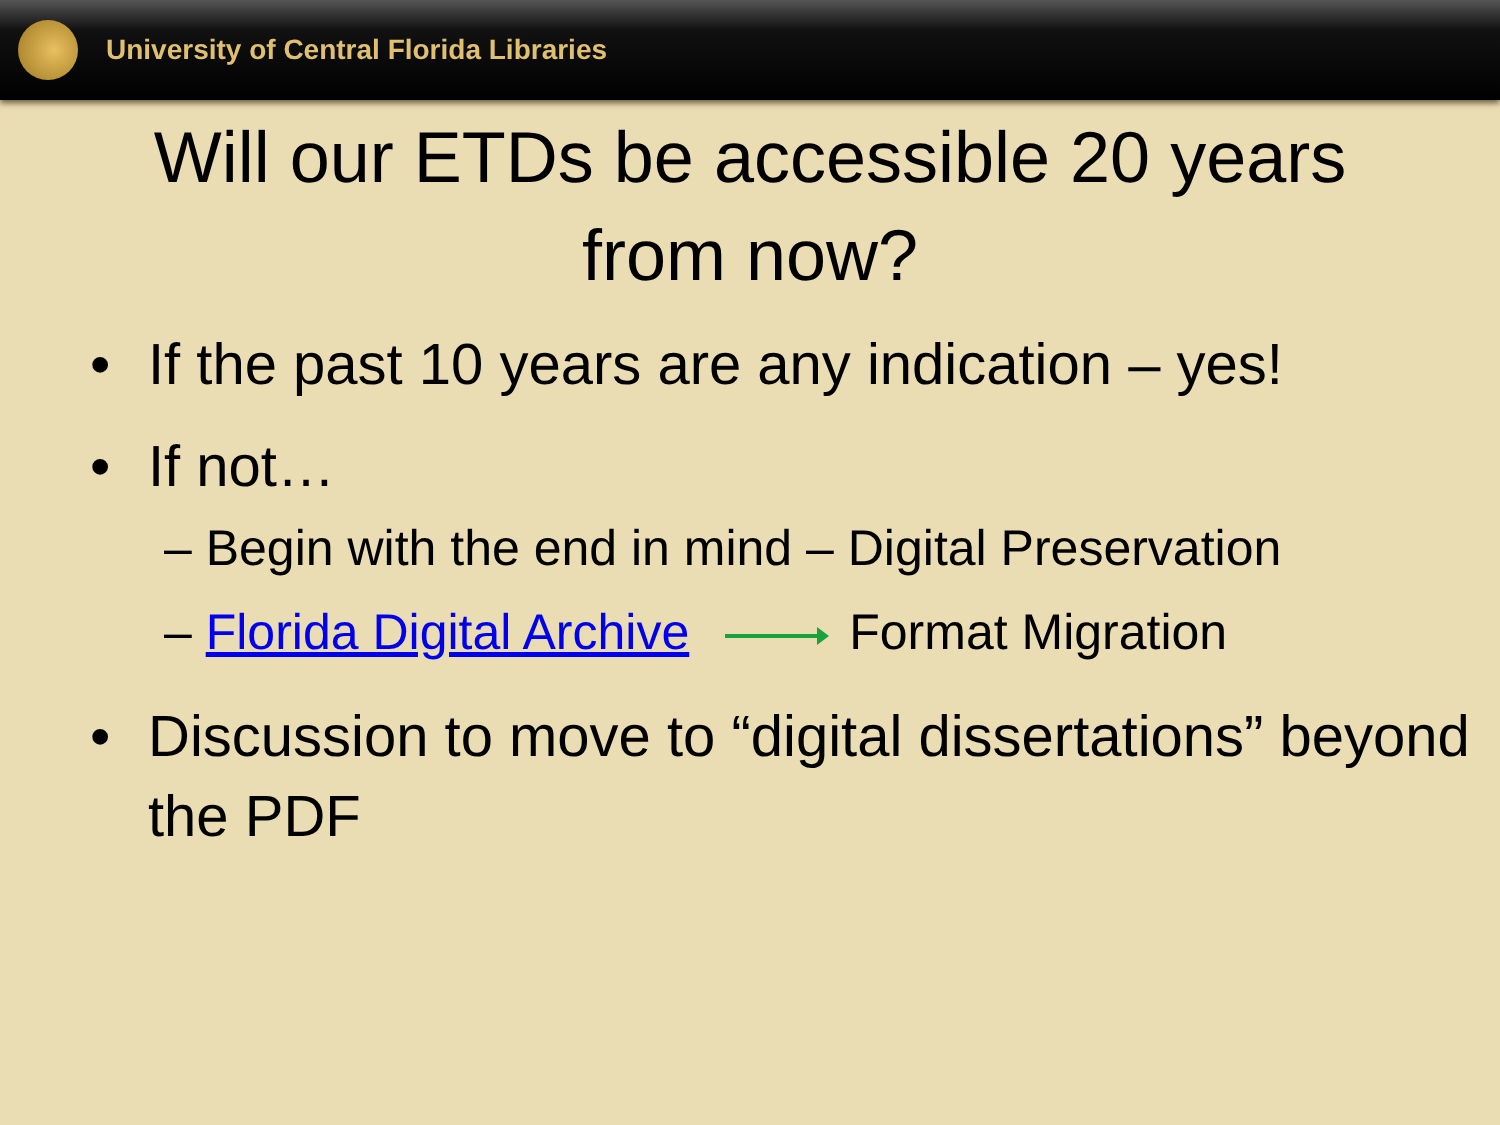University of Central Florida Libraries
Will our ETDs be accessible 20 years
from now?
• If the past 10 years are any indication – yes!
• If not…
– Begin with the end in mind – Digital Preservation
– Florida Digital Archive Format Migration
• Discussion to move to “digital dissertations” beyond the PDF